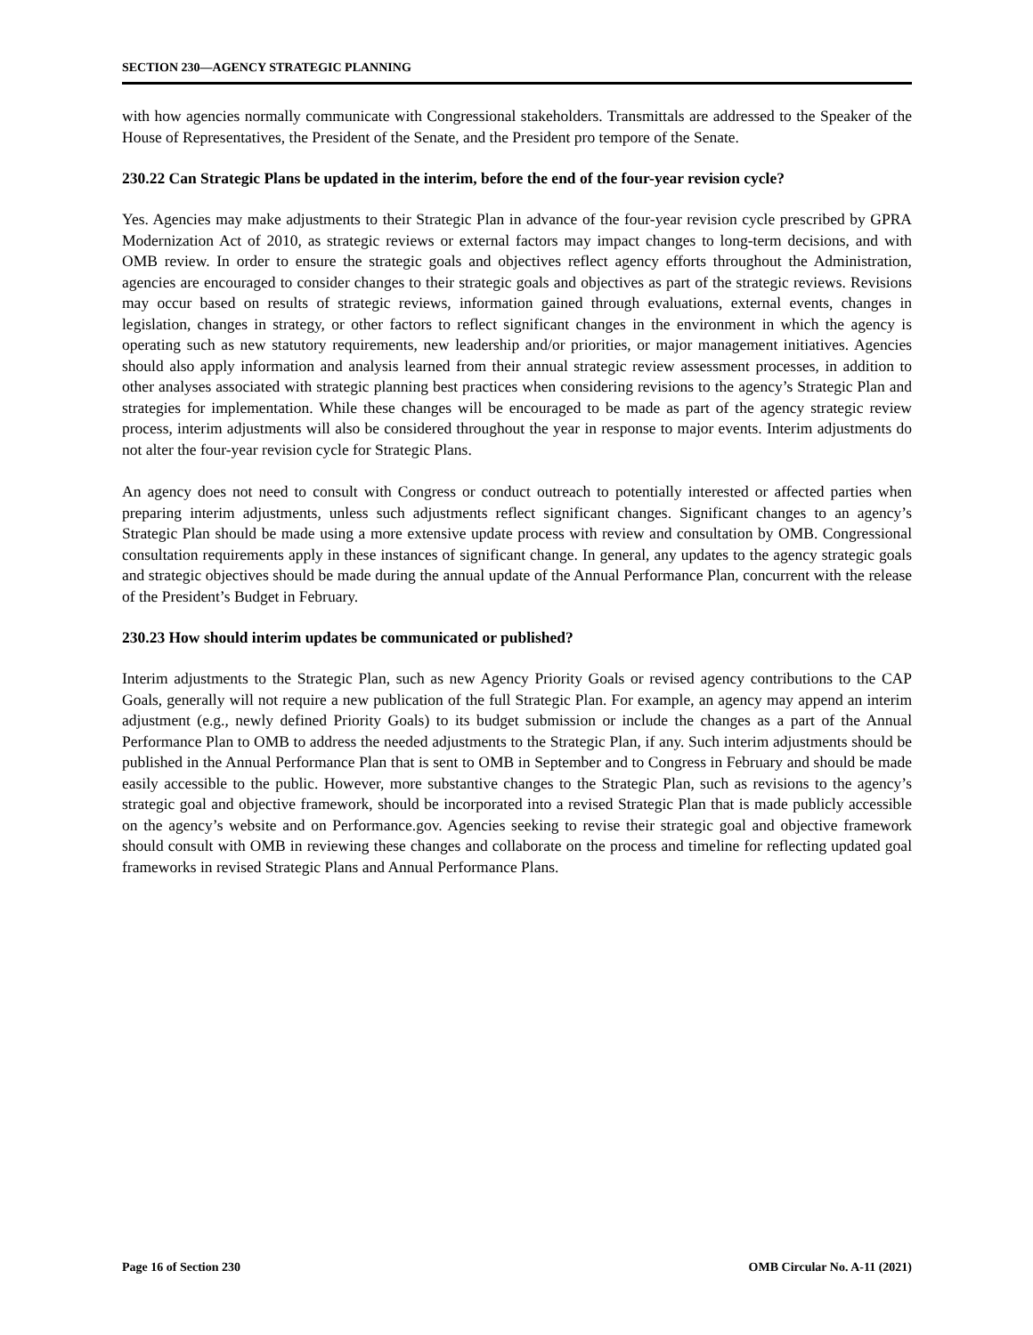SECTION 230—AGENCY STRATEGIC PLANNING
with how agencies normally communicate with Congressional stakeholders. Transmittals are addressed to the Speaker of the House of Representatives, the President of the Senate, and the President pro tempore of the Senate.
230.22 Can Strategic Plans be updated in the interim, before the end of the four-year revision cycle?
Yes. Agencies may make adjustments to their Strategic Plan in advance of the four-year revision cycle prescribed by GPRA Modernization Act of 2010, as strategic reviews or external factors may impact changes to long-term decisions, and with OMB review. In order to ensure the strategic goals and objectives reflect agency efforts throughout the Administration, agencies are encouraged to consider changes to their strategic goals and objectives as part of the strategic reviews. Revisions may occur based on results of strategic reviews, information gained through evaluations, external events, changes in legislation, changes in strategy, or other factors to reflect significant changes in the environment in which the agency is operating such as new statutory requirements, new leadership and/or priorities, or major management initiatives. Agencies should also apply information and analysis learned from their annual strategic review assessment processes, in addition to other analyses associated with strategic planning best practices when considering revisions to the agency’s Strategic Plan and strategies for implementation. While these changes will be encouraged to be made as part of the agency strategic review process, interim adjustments will also be considered throughout the year in response to major events. Interim adjustments do not alter the four-year revision cycle for Strategic Plans.
An agency does not need to consult with Congress or conduct outreach to potentially interested or affected parties when preparing interim adjustments, unless such adjustments reflect significant changes. Significant changes to an agency’s Strategic Plan should be made using a more extensive update process with review and consultation by OMB. Congressional consultation requirements apply in these instances of significant change. In general, any updates to the agency strategic goals and strategic objectives should be made during the annual update of the Annual Performance Plan, concurrent with the release of the President’s Budget in February.
230.23 How should interim updates be communicated or published?
Interim adjustments to the Strategic Plan, such as new Agency Priority Goals or revised agency contributions to the CAP Goals, generally will not require a new publication of the full Strategic Plan. For example, an agency may append an interim adjustment (e.g., newly defined Priority Goals) to its budget submission or include the changes as a part of the Annual Performance Plan to OMB to address the needed adjustments to the Strategic Plan, if any. Such interim adjustments should be published in the Annual Performance Plan that is sent to OMB in September and to Congress in February and should be made easily accessible to the public. However, more substantive changes to the Strategic Plan, such as revisions to the agency’s strategic goal and objective framework, should be incorporated into a revised Strategic Plan that is made publicly accessible on the agency’s website and on Performance.gov. Agencies seeking to revise their strategic goal and objective framework should consult with OMB in reviewing these changes and collaborate on the process and timeline for reflecting updated goal frameworks in revised Strategic Plans and Annual Performance Plans.
Page 16 of Section 230 OMB Circular No. A-11 (2021)